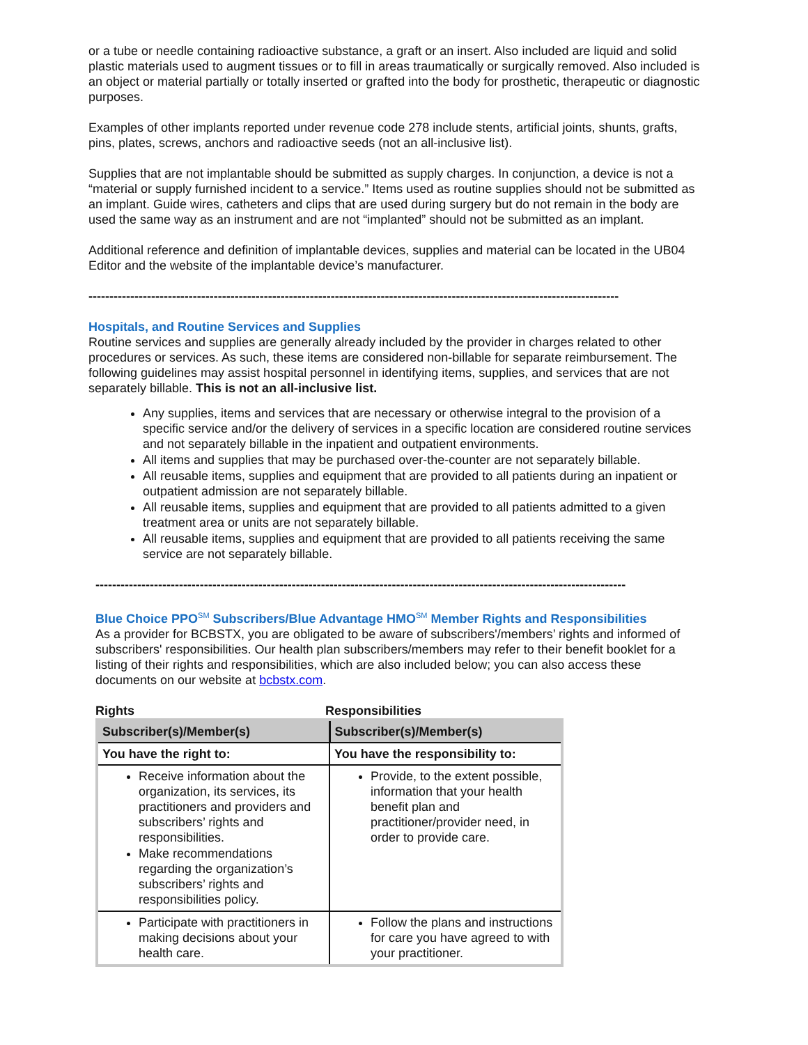or a tube or needle containing radioactive substance, a graft or an insert. Also included are liquid and solid plastic materials used to augment tissues or to fill in areas traumatically or surgically removed. Also included is an object or material partially or totally inserted or grafted into the body for prosthetic, therapeutic or diagnostic purposes.
Examples of other implants reported under revenue code 278 include stents, artificial joints, shunts, grafts, pins, plates, screws, anchors and radioactive seeds (not an all-inclusive list).
Supplies that are not implantable should be submitted as supply charges. In conjunction, a device is not a “material or supply furnished incident to a service.” Items used as routine supplies should not be submitted as an implant. Guide wires, catheters and clips that are used during surgery but do not remain in the body are used the same way as an instrument and are not “implanted” should not be submitted as an implant.
Additional reference and definition of implantable devices, supplies and material can be located in the UB04 Editor and the website of the implantable device’s manufacturer.
-------------------------------------------------------------------------------------------------------------------------------
Hospitals, and Routine Services and Supplies
Routine services and supplies are generally already included by the provider in charges related to other procedures or services. As such, these items are considered non-billable for separate reimbursement. The following guidelines may assist hospital personnel in identifying items, supplies, and services that are not separately billable. This is not an all-inclusive list.
Any supplies, items and services that are necessary or otherwise integral to the provision of a specific service and/or the delivery of services in a specific location are considered routine services and not separately billable in the inpatient and outpatient environments.
All items and supplies that may be purchased over-the-counter are not separately billable.
All reusable items, supplies and equipment that are provided to all patients during an inpatient or outpatient admission are not separately billable.
All reusable items, supplies and equipment that are provided to all patients admitted to a given treatment area or units are not separately billable.
All reusable items, supplies and equipment that are provided to all patients receiving the same service are not separately billable.
-------------------------------------------------------------------------------------------------------------------------------
Blue Choice PPO<sup>SM</sup> Subscribers/Blue Advantage HMO<sup>SM</sup> Member Rights and Responsibilities
As a provider for BCBSTX, you are obligated to be aware of subscribers'/members’ rights and informed of subscribers' responsibilities. Our health plan subscribers/members may refer to their benefit booklet for a listing of their rights and responsibilities, which are also included below; you can also access these documents on our website at bcbstx.com.
Rights Responsibilities
| Subscriber(s)/Member(s) | Subscriber(s)/Member(s) |
| --- | --- |
| You have the right to: | You have the responsibility to: |
| Receive information about the organization, its services, its practitioners and providers and subscribers’ rights and responsibilities. Make recommendations regarding the organization’s subscribers’ rights and responsibilities policy. | Provide, to the extent possible, information that your health benefit plan and practitioner/provider need, in order to provide care. |
| Participate with practitioners in making decisions about your health care. | Follow the plans and instructions for care you have agreed to with your practitioner. |